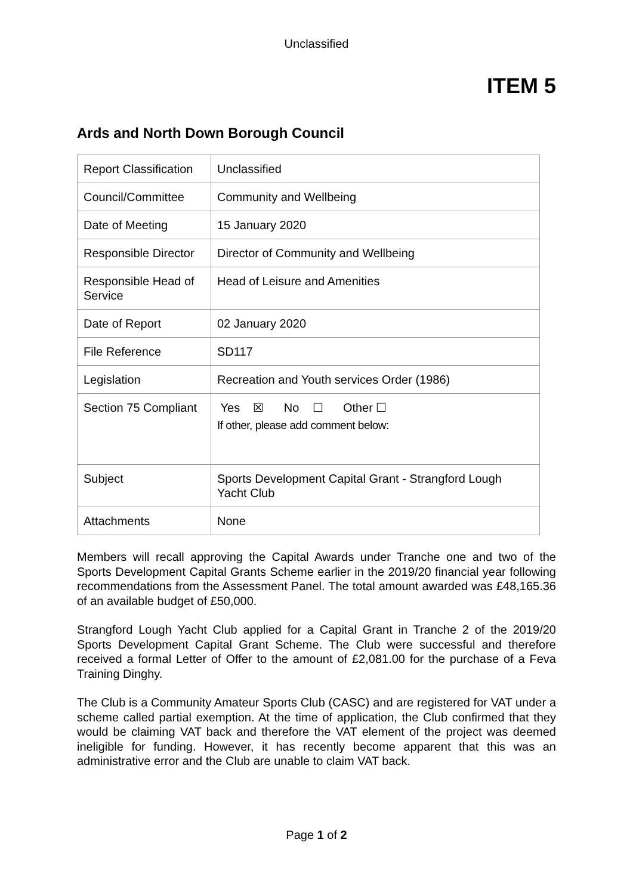Unclassified
ITEM 5
Ards and North Down Borough Council
| Report Classification | Unclassified |
| Council/Committee | Community and Wellbeing |
| Date of Meeting | 15 January 2020 |
| Responsible Director | Director of Community and Wellbeing |
| Responsible Head of Service | Head of Leisure and Amenities |
| Date of Report | 02 January 2020 |
| File Reference | SD117 |
| Legislation | Recreation and Youth services Order (1986) |
| Section 75 Compliant | Yes ☒ No ☐ Other ☐ If other, please add comment below: |
| Subject | Sports Development Capital Grant - Strangford Lough Yacht Club |
| Attachments | None |
Members will recall approving the Capital Awards under Tranche one and two of the Sports Development Capital Grants Scheme earlier in the 2019/20 financial year following recommendations from the Assessment Panel. The total amount awarded was £48,165.36 of an available budget of £50,000.
Strangford Lough Yacht Club applied for a Capital Grant in Tranche 2 of the 2019/20 Sports Development Capital Grant Scheme. The Club were successful and therefore received a formal Letter of Offer to the amount of £2,081.00 for the purchase of a Feva Training Dinghy.
The Club is a Community Amateur Sports Club (CASC) and are registered for VAT under a scheme called partial exemption. At the time of application, the Club confirmed that they would be claiming VAT back and therefore the VAT element of the project was deemed ineligible for funding. However, it has recently become apparent that this was an administrative error and the Club are unable to claim VAT back.
Page 1 of 2